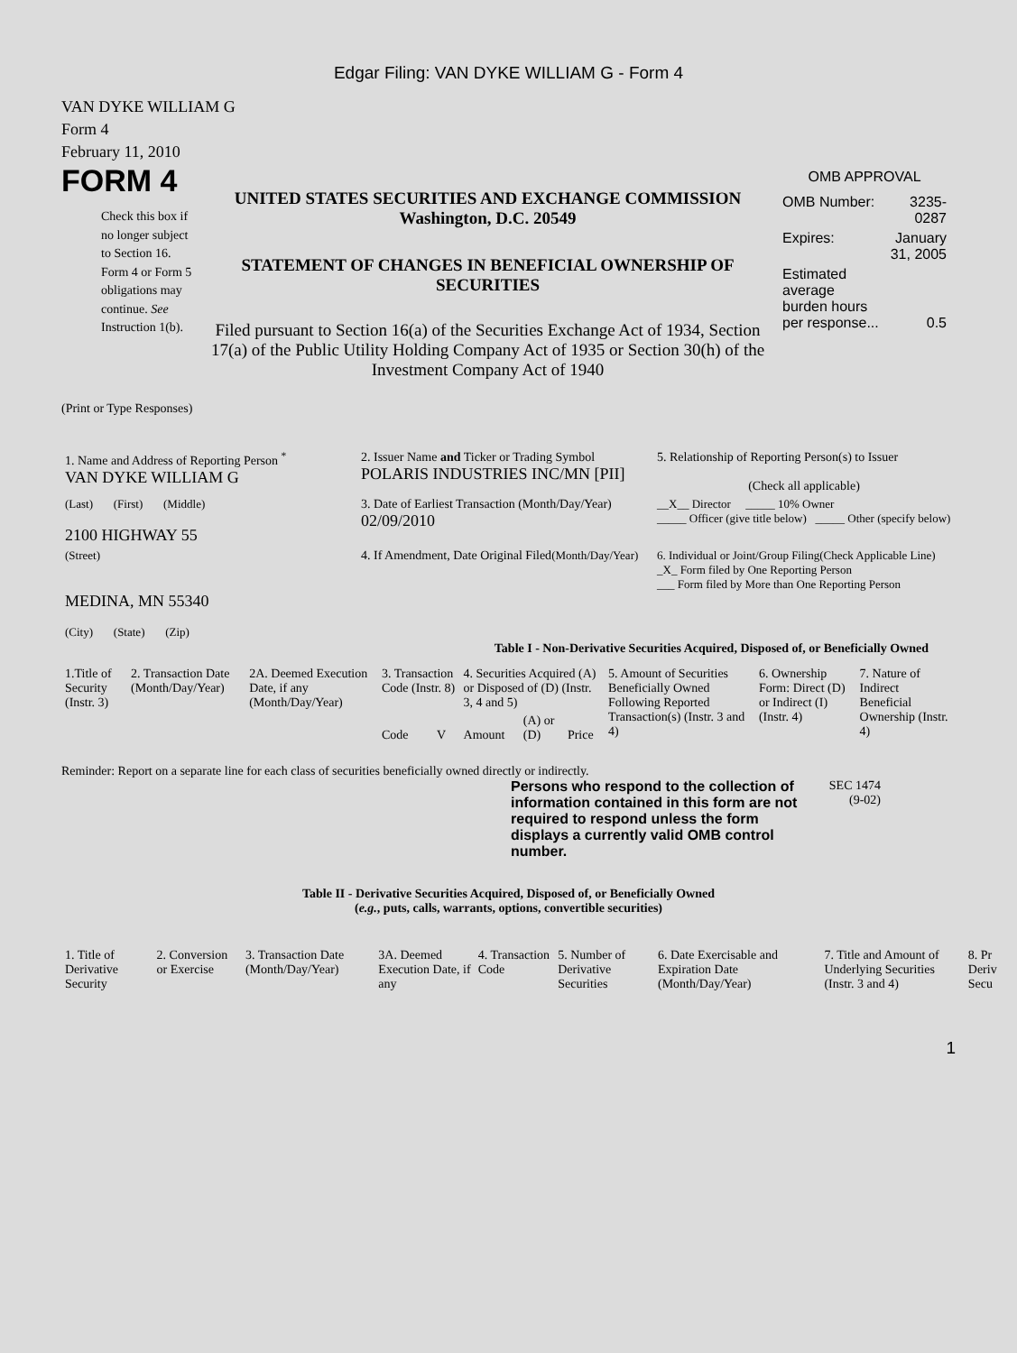Edgar Filing: VAN DYKE WILLIAM G - Form 4
VAN DYKE WILLIAM G
Form 4
February 11, 2010
FORM 4
Check this box if no longer subject to Section 16. Form 4 or Form 5 obligations may continue. See Instruction 1(b).
UNITED STATES SECURITIES AND EXCHANGE COMMISSION
Washington, D.C. 20549
STATEMENT OF CHANGES IN BENEFICIAL OWNERSHIP OF SECURITIES
Filed pursuant to Section 16(a) of the Securities Exchange Act of 1934, Section 17(a) of the Public Utility Holding Company Act of 1935 or Section 30(h) of the Investment Company Act of 1940
OMB APPROVAL
| OMB Number: | 3235-0287 |
| Expires: | January 31, 2005 |
| Estimated average burden hours per response... | 0.5 |
(Print or Type Responses)
| 1. Name and Address of Reporting Person <sup>*</sup> VAN DYKE WILLIAM G | 2. Issuer Name and Ticker or Trading Symbol POLARIS INDUSTRIES INC/MN [PII] | 5. Relationship of Reporting Person(s) to Issuer (Check all applicable) |
| (Last) (First) (Middle) 2100 HIGHWAY 55 | 3. Date of Earliest Transaction (Month/Day/Year) 02/09/2010 | __X__ Director _____ 10% Owner _____ Officer (give title below) _____ Other (specify below) |
| (Street) MEDINA, MN 55340 (City) (State) (Zip) | 4. If Amendment, Date Original Filed (Month/Day/Year) | 6. Individual or Joint/Group Filing(Check Applicable Line) _X_ Form filed by One Reporting Person ___ Form filed by More than One Reporting Person |
Table I - Non-Derivative Securities Acquired, Disposed of, or Beneficially Owned
| 1.Title of Security (Instr. 3) | 2. Transaction Date (Month/Day/Year) | 2A. Deemed Execution Date, if any (Month/Day/Year) | 3. Transaction Code (Instr. 8) | | 4. Securities Acquired (A) or Disposed of (D) (Instr. 3, 4 and 5) | | | 5. Amount of Securities Beneficially Owned Following Reported Transaction(s) (Instr. 3 and 4) | 6. Ownership Form: Direct (D) or Indirect (I) (Instr. 4) | 7. Nature of Indirect Beneficial Ownership (Instr. 4) |
| --- | --- | --- | --- | --- | --- | --- | --- | --- | --- | --- |
| | | | Code | V | Amount | (A) or (D) | Price | | | |
Reminder: Report on a separate line for each class of securities beneficially owned directly or indirectly.
Persons who respond to the collection of information contained in this form are not required to respond unless the form displays a currently valid OMB control number.
SEC 1474 (9-02)
Table II - Derivative Securities Acquired, Disposed of, or Beneficially Owned
(e.g., puts, calls, warrants, options, convertible securities)
| 1. Title of Derivative Security | 2. Conversion or Exercise | 3. Transaction Date (Month/Day/Year) | 3A. Deemed Execution Date, if any | 4. Transaction Code | 5. Number of Derivative Securities | 6. Date Exercisable and Expiration Date (Month/Day/Year) | 7. Title and Amount of Underlying Securities (Instr. 3 and 4) | 8. Pr Deriv Secu |
| --- | --- | --- | --- | --- | --- | --- | --- | --- |
1